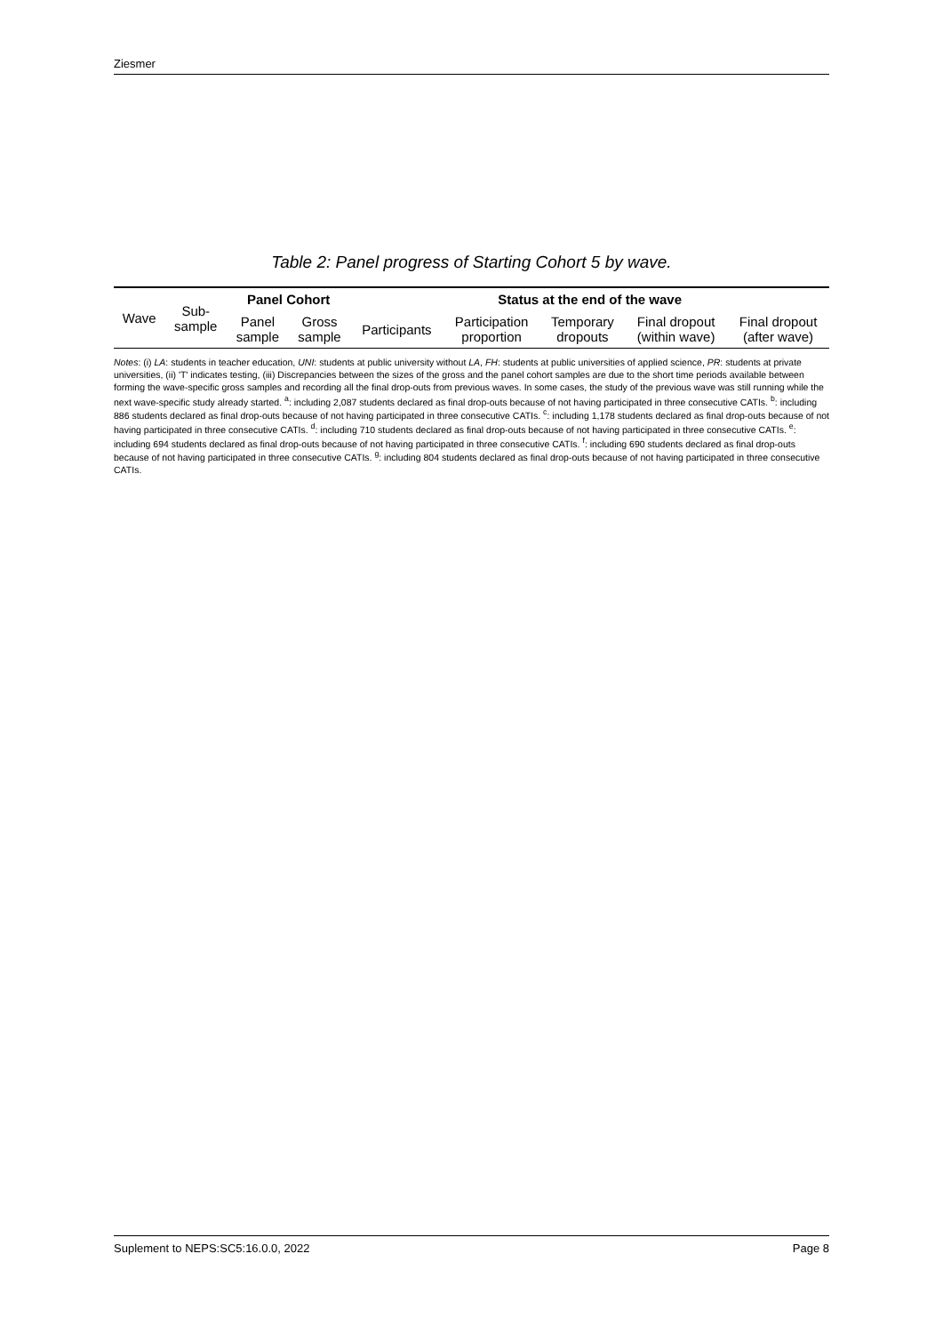Ziesmer
Table 2: Panel progress of Starting Cohort 5 by wave.
| Wave | Sub- sample | Panel Cohort | | Status at the end of the wave | | | | |
| --- | --- | --- | --- | --- | --- | --- | --- | --- |
| | | Panel sample | Gross sample | Participants | Participation proportion | Temporary dropouts | Final dropout (within wave) | Final dropout (after wave) |
Notes: (i) LA: students in teacher education, UNI: students at public university without LA, FH: students at public universities of applied science, PR: students at private universities, (ii) 'T' indicates testing, (iii) Discrepancies between the sizes of the gross and the panel cohort samples are due to the short time periods available between forming the wave-specific gross samples and recording all the final drop-outs from previous waves. In some cases, the study of the previous wave was still running while the next wave-specific study already started. <sup>a</sup>: including 2,087 students declared as final drop-outs because of not having participated in three consecutive CATIs. <sup>b</sup>: including 886 students declared as final drop-outs because of not having participated in three consecutive CATIs. <sup>c</sup>: including 1,178 students declared as final drop-outs because of not having participated in three consecutive CATIs. <sup>d</sup>: including 710 students declared as final drop-outs because of not having participated in three consecutive CATIs. <sup>e</sup>: including 694 students declared as final drop-outs because of not having participated in three consecutive CATIs. <sup>f</sup>: including 690 students declared as final drop-outs because of not having participated in three consecutive CATIs. <sup>g</sup>: including 804 students declared as final drop-outs because of not having participated in three consecutive CATIs.
Suplement to NEPS:SC5:16.0.0, 2022 Page 8